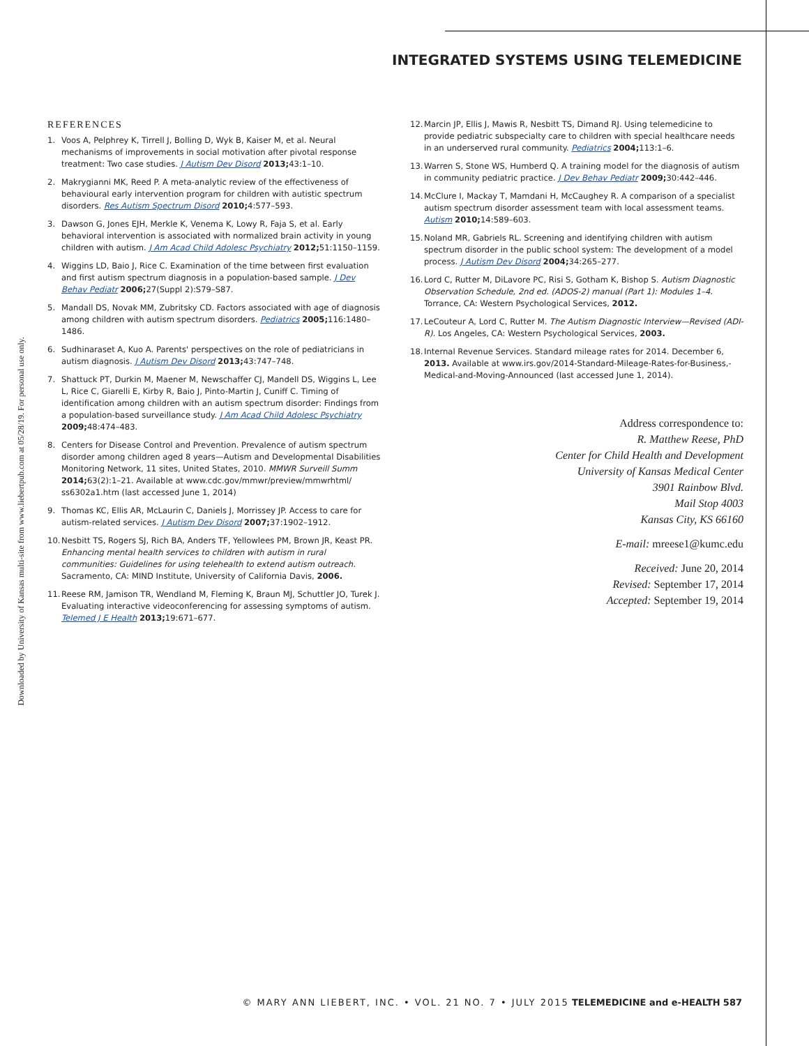INTEGRATED SYSTEMS USING TELEMEDICINE
Downloaded by University of Kansas multi-site from www.liebertpub.com at 05/28/19. For personal use only.
REFERENCES
1. Voos A, Pelphrey K, Tirrell J, Bolling D, Wyk B, Kaiser M, et al. Neural mechanisms of improvements in social motivation after pivotal response treatment: Two case studies. J Autism Dev Disord 2013; 43:1–10.
2. Makrygianni MK, Reed P. A meta-analytic review of the effectiveness of behavioural early intervention program for children with autistic spectrum disorders. Res Autism Spectrum Disord 2010; 4:577–593.
3. Dawson G, Jones EJH, Merkle K, Venema K, Lowy R, Faja S, et al. Early behavioral intervention is associated with normalized brain activity in young children with autism. J Am Acad Child Adolesc Psychiatry 2012; 51:1150–1159.
4. Wiggins LD, Baio J, Rice C. Examination of the time between first evaluation and first autism spectrum diagnosis in a population-based sample. J Dev Behav Pediatr 2006; 27(Suppl 2):S79–S87.
5. Mandall DS, Novak MM, Zubritsky CD. Factors associated with age of diagnosis among children with autism spectrum disorders. Pediatrics 2005; 116:1480–1486.
6. Sudhinaraset A, Kuo A. Parents' perspectives on the role of pediatricians in autism diagnosis. J Autism Dev Disord 2013; 43:747–748.
7. Shattuck PT, Durkin M, Maener M, Newschaffer CJ, Mandell DS, Wiggins L, Lee L, Rice C, Giarelli E, Kirby R, Baio J, Pinto-Martin J, Cuniff C. Timing of identification among children with an autism spectrum disorder: Findings from a population-based surveillance study. J Am Acad Child Adolesc Psychiatry 2009; 48:474–483.
8. Centers for Disease Control and Prevention. Prevalence of autism spectrum disorder among children aged 8 years—Autism and Developmental Disabilities Monitoring Network, 11 sites, United States, 2010. MMWR Surveill Summ 2014; 63(2):1–21. Available at www.cdc.gov/mmwr/preview/mmwrhtml/ ss6302a1.htm (last accessed June 1, 2014)
9. Thomas KC, Ellis AR, McLaurin C, Daniels J, Morrissey JP. Access to care for autism-related services. J Autism Dev Disord 2007; 37:1902–1912.
10. Nesbitt TS, Rogers SJ, Rich BA, Anders TF, Yellowlees PM, Brown JR, Keast PR. Enhancing mental health services to children with autism in rural communities: Guidelines for using telehealth to extend autism outreach. Sacramento, CA: MIND Institute, University of California Davis, 2006.
11. Reese RM, Jamison TR, Wendland M, Fleming K, Braun MJ, Schuttler JO, Turek J. Evaluating interactive videoconferencing for assessing symptoms of autism. Telemed J E Health 2013; 19:671–677.
12. Marcin JP, Ellis J, Mawis R, Nesbitt TS, Dimand RJ. Using telemedicine to provide pediatric subspecialty care to children with special healthcare needs in an underserved rural community. Pediatrics 2004; 113:1–6.
13. Warren S, Stone WS, Humberd Q. A training model for the diagnosis of autism in community pediatric practice. J Dev Behav Pediatr 2009; 30:442–446.
14. McClure I, Mackay T, Mamdani H, McCaughey R. A comparison of a specialist autism spectrum disorder assessment team with local assessment teams. Autism 2010; 14:589–603.
15. Noland MR, Gabriels RL. Screening and identifying children with autism spectrum disorder in the public school system: The development of a model process. J Autism Dev Disord 2004; 34:265–277.
16. Lord C, Rutter M, DiLavore PC, Risi S, Gotham K, Bishop S. Autism Diagnostic Observation Schedule, 2nd ed. (ADOS-2) manual (Part 1): Modules 1–4. Torrance, CA: Western Psychological Services, 2012.
17. LeCouteur A, Lord C, Rutter M. The Autism Diagnostic Interview—Revised (ADI-R). Los Angeles, CA: Western Psychological Services, 2003.
18. Internal Revenue Services. Standard mileage rates for 2014. December 6, 2013. Available at www.irs.gov/2014-Standard-Mileage-Rates-for-Business,-Medical-and-Moving-Announced (last accessed June 1, 2014).
Address correspondence to:
R. Matthew Reese, PhD
Center for Child Health and Development
University of Kansas Medical Center
3901 Rainbow Blvd.
Mail Stop 4003
Kansas City, KS 66160
E-mail: mreese1@kumc.edu
Received: June 20, 2014
Revised: September 17, 2014
Accepted: September 19, 2014
© MARY ANN LIEBERT, INC. • VOL. 21 NO. 7 • JULY 2015 TELEMEDICINE and e-HEALTH 587